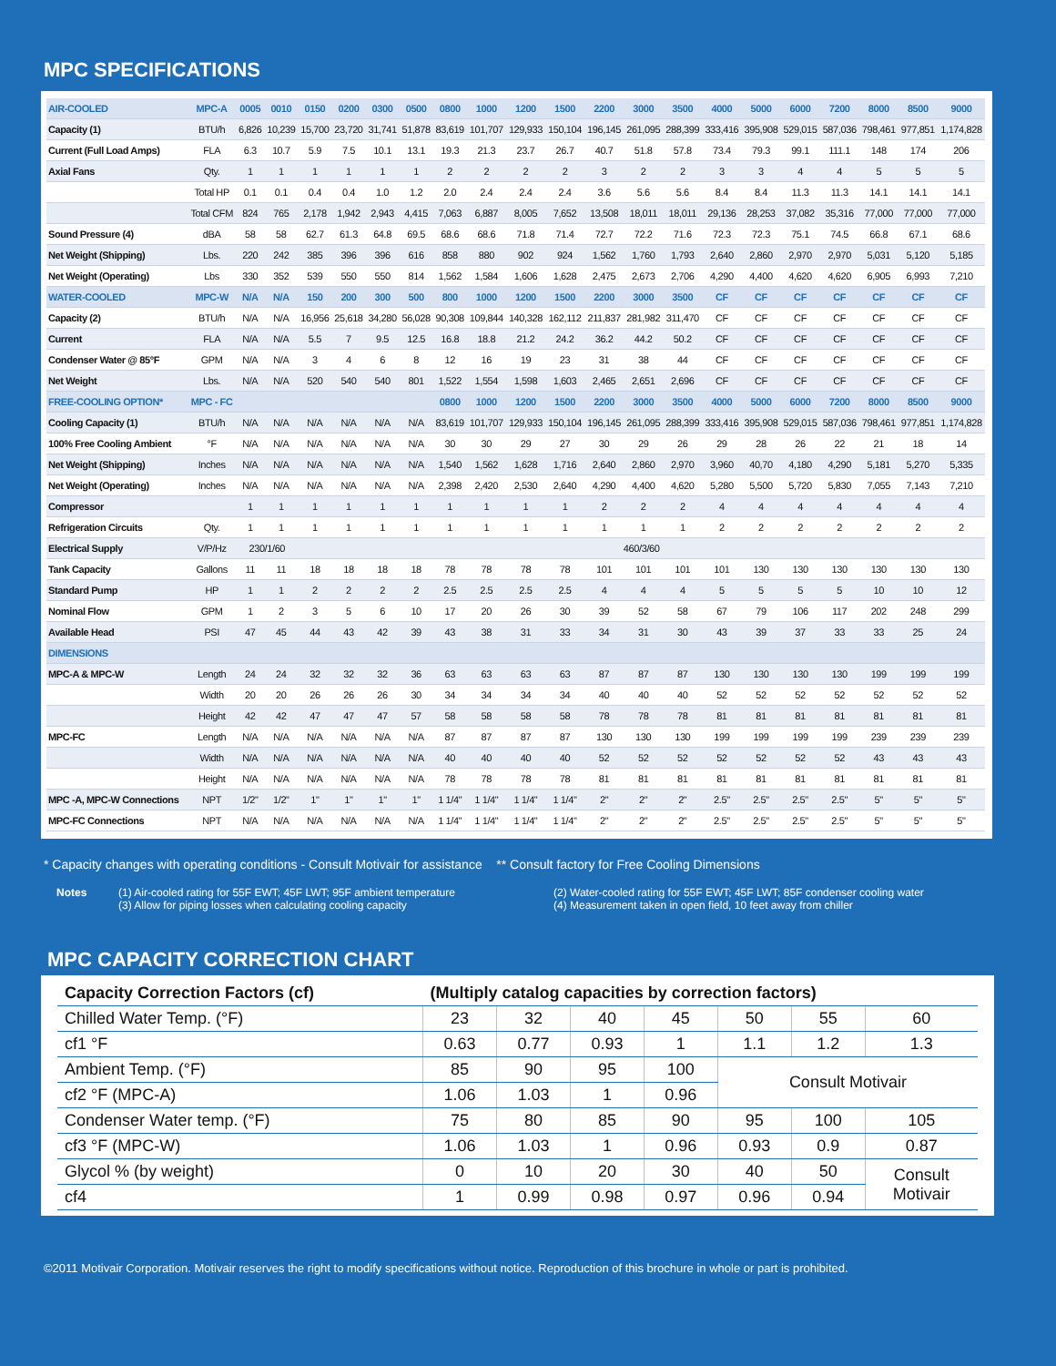MPC SPECIFICATIONS
| AIR-COOLED | MPC-A | 0005 | 0010 | 0150 | 0200 | 0300 | 0500 | 0800 | 1000 | 1200 | 1500 | 2200 | 3000 | 3500 | 4000 | 5000 | 6000 | 7200 | 8000 | 8500 | 9000 |
| --- | --- | --- | --- | --- | --- | --- | --- | --- | --- | --- | --- | --- | --- | --- | --- | --- | --- | --- | --- | --- | --- |
| Capacity (1) | BTU/h | 6,826 | 10,239 | 15,700 | 23,720 | 31,741 | 51,878 | 83,619 | 101,707 | 129,933 | 150,104 | 196,145 | 261,095 | 288,399 | 333,416 | 395,908 | 529,015 | 587,036 | 798,461 | 977,851 | 1,174,828 |
| Current (Full Load Amps) | FLA | 6.3 | 10.7 | 5.9 | 7.5 | 10.1 | 13.1 | 19.3 | 21.3 | 23.7 | 26.7 | 40.7 | 51.8 | 57.8 | 73.4 | 79.3 | 99.1 | 111.1 | 148 | 174 | 206 |
| Axial Fans | Qty. | 1 | 1 | 1 | 1 | 1 | 1 | 2 | 2 | 2 | 2 | 3 | 2 | 2 | 3 | 3 | 4 | 4 | 5 | 5 | 5 |
| | Total HP | 0.1 | 0.1 | 0.4 | 0.4 | 1.0 | 1.2 | 2.0 | 2.4 | 2.4 | 2.4 | 3.6 | 5.6 | 5.6 | 8.4 | 8.4 | 11.3 | 11.3 | 14.1 | 14.1 | 14.1 |
| | Total CFM | 824 | 765 | 2,178 | 1,942 | 2,943 | 4,415 | 7,063 | 6,887 | 8,005 | 7,652 | 13,508 | 18,011 | 18,011 | 29,136 | 28,253 | 37,082 | 35,316 | 77,000 | 77,000 | 77,000 |
| Sound Pressure (4) | dBA | 58 | 58 | 62.7 | 61.3 | 64.8 | 69.5 | 68.6 | 68.6 | 71.8 | 71.4 | 72.7 | 72.2 | 71.6 | 72.3 | 72.3 | 75.1 | 74.5 | 66.8 | 67.1 | 68.6 |
| Net Weight (Shipping) | Lbs. | 220 | 242 | 385 | 396 | 396 | 616 | 858 | 880 | 902 | 924 | 1,562 | 1,760 | 1,793 | 2,640 | 2,860 | 2,970 | 2,970 | 5,031 | 5,120 | 5,185 |
| Net Weight (Operating) | Lbs | 330 | 352 | 539 | 550 | 550 | 814 | 1,562 | 1,584 | 1,606 | 1,628 | 2,475 | 2,673 | 2,706 | 4,290 | 4,400 | 4,620 | 4,620 | 6,905 | 6,993 | 7,210 |
| WATER-COOLED | MPC-W | N/A | N/A | 150 | 200 | 300 | 500 | 800 | 1000 | 1200 | 1500 | 2200 | 3000 | 3500 | CF | CF | CF | CF | CF | CF | CF |
| Capacity (2) | BTU/h | N/A | N/A | 16,956 | 25,618 | 34,280 | 56,028 | 90,308 | 109,844 | 140,328 | 162,112 | 211,837 | 281,982 | 311,470 | CF | CF | CF | CF | CF | CF | CF |
| Current | FLA | N/A | N/A | 5.5 | 7 | 9.5 | 12.5 | 16.8 | 18.8 | 21.2 | 24.2 | 36.2 | 44.2 | 50.2 | CF | CF | CF | CF | CF | CF | CF |
| Condenser Water @ 85°F | GPM | N/A | N/A | 3 | 4 | 6 | 8 | 12 | 16 | 19 | 23 | 31 | 38 | 44 | CF | CF | CF | CF | CF | CF | CF |
| Net Weight | Lbs. | N/A | N/A | 520 | 540 | 540 | 801 | 1,522 | 1,554 | 1,598 | 1,603 | 2,465 | 2,651 | 2,696 | CF | CF | CF | CF | CF | CF | CF |
| FREE-COOLING OPTION* | MPC - FC | | | | | | | 0800 | 1000 | 1200 | 1500 | 2200 | 3000 | 3500 | 4000 | 5000 | 6000 | 7200 | 8000 | 8500 | 9000 |
| Cooling Capacity (1) | BTU/h | N/A | N/A | N/A | N/A | N/A | N/A | 83,619 | 101,707 | 129,933 | 150,104 | 196,145 | 261,095 | 288,399 | 333,416 | 395,908 | 529,015 | 587,036 | 798,461 | 977,851 | 1,174,828 |
| 100% Free Cooling Ambient | °F | N/A | N/A | N/A | N/A | N/A | N/A | 30 | 30 | 29 | 27 | 30 | 29 | 26 | 29 | 28 | 26 | 22 | 21 | 18 | 14 |
| Net Weight (Shipping) | Inches | N/A | N/A | N/A | N/A | N/A | N/A | 1,540 | 1,562 | 1,628 | 1,716 | 2,640 | 2,860 | 2,970 | 3,960 | 40,70 | 4,180 | 4,290 | 5,181 | 5,270 | 5,335 |
| Net Weight (Operating) | Inches | N/A | N/A | N/A | N/A | N/A | N/A | 2,398 | 2,420 | 2,530 | 2,640 | 4,290 | 4,400 | 4,620 | 5,280 | 5,500 | 5,720 | 5,830 | 7,055 | 7,143 | 7,210 |
| Compressor | | 1 | 1 | 1 | 1 | 1 | 1 | 1 | 1 | 1 | 1 | 2 | 2 | 2 | 4 | 4 | 4 | 4 | 4 | 4 | 4 |
| Refrigeration Circuits | Qty. | 1 | 1 | 1 | 1 | 1 | 1 | 1 | 1 | 1 | 1 | 1 | 1 | 1 | 2 | 2 | 2 | 2 | 2 | 2 | 2 |
| Electrical Supply | V/P/Hz | 230/1/60 | | 460/3/60 | | | | | | | | | | | | | | | | | |
| Tank Capacity | Gallons | 11 | 11 | 18 | 18 | 18 | 18 | 78 | 78 | 78 | 78 | 101 | 101 | 101 | 101 | 130 | 130 | 130 | 130 | 130 | 130 |
| Standard Pump | HP | 1 | 1 | 2 | 2 | 2 | 2 | 2.5 | 2.5 | 2.5 | 2.5 | 4 | 4 | 4 | 5 | 5 | 5 | 5 | 10 | 10 | 12 |
| Nominal Flow | GPM | 1 | 2 | 3 | 5 | 6 | 10 | 17 | 20 | 26 | 30 | 39 | 52 | 58 | 67 | 79 | 106 | 117 | 202 | 248 | 299 |
| Available Head | PSI | 47 | 45 | 44 | 43 | 42 | 39 | 43 | 38 | 31 | 33 | 34 | 31 | 30 | 43 | 39 | 37 | 33 | 33 | 25 | 24 |
| DIMENSIONS | | | | | | | | | | | | | | | | | | | | | |
| MPC-A & MPC-W | Length | 24 | 24 | 32 | 32 | 32 | 36 | 63 | 63 | 63 | 63 | 87 | 87 | 87 | 130 | 130 | 130 | 130 | 199 | 199 | 199 |
| | Width | 20 | 20 | 26 | 26 | 26 | 30 | 34 | 34 | 34 | 34 | 40 | 40 | 40 | 52 | 52 | 52 | 52 | 52 | 52 | 52 |
| | Height | 42 | 42 | 47 | 47 | 47 | 57 | 58 | 58 | 58 | 58 | 78 | 78 | 78 | 81 | 81 | 81 | 81 | 81 | 81 | 81 |
| MPC-FC | Length | N/A | N/A | N/A | N/A | N/A | N/A | 87 | 87 | 87 | 87 | 130 | 130 | 130 | 199 | 199 | 199 | 199 | 239 | 239 | 239 |
| | Width | N/A | N/A | N/A | N/A | N/A | N/A | 40 | 40 | 40 | 40 | 52 | 52 | 52 | 52 | 52 | 52 | 52 | 43 | 43 | 43 |
| | Height | N/A | N/A | N/A | N/A | N/A | N/A | 78 | 78 | 78 | 78 | 81 | 81 | 81 | 81 | 81 | 81 | 81 | 81 | 81 | 81 |
| MPC -A, MPC-W Connections | NPT | 1/2" | 1/2" | 1" | 1" | 1" | 1" | 1 1/4" | 1 1/4" | 1 1/4" | 1 1/4" | 2" | 2" | 2" | 2.5" | 2.5" | 2.5" | 2.5" | 5" | 5" | 5" |
| MPC-FC Connections | NPT | N/A | N/A | N/A | N/A | N/A | N/A | 1 1/4" | 1 1/4" | 1 1/4" | 1 1/4" | 2" | 2" | 2" | 2.5" | 2.5" | 2.5" | 2.5" | 5" | 5" | 5" |
* Capacity changes with operating conditions - Consult Motivair for assistance ** Consult factory for Free Cooling Dimensions
Notes (1) Air-cooled rating for 55F EWT; 45F LWT; 95F ambient temperature
(3) Allow for piping losses when calculating cooling capacity
(2) Water-cooled rating for 55F EWT; 45F LWT; 85F condenser cooling water
(4) Measurement taken in open field, 10 feet away from chiller
MPC CAPACITY CORRECTION CHART
| Capacity Correction Factors (cf) | (Multiply catalog capacities by correction factors) | | | | | | |
| Chilled Water Temp. (°F) | 23 | 32 | 40 | 45 | 50 | 55 | 60 |
| cf1 °F | 0.63 | 0.77 | 0.93 | 1 | 1.1 | 1.2 | 1.3 |
| Ambient Temp. (°F) | 85 | 90 | 95 | 100 | Consult Motivair | | |
| cf2 °F (MPC-A) | 1.06 | 1.03 | 1 | 0.96 | | | |
| Condenser Water temp. (°F) | 75 | 80 | 85 | 90 | 95 | 100 | 105 |
| cf3 °F (MPC-W) | 1.06 | 1.03 | 1 | 0.96 | 0.93 | 0.9 | 0.87 |
| Glycol % (by weight) | 0 | 10 | 20 | 30 | 40 | 50 | Consult Motivair |
| cf4 | 1 | 0.99 | 0.98 | 0.97 | 0.96 | 0.94 | |
©2011 Motivair Corporation. Motivair reserves the right to modify specifications without notice. Reproduction of this brochure in whole or part is prohibited.